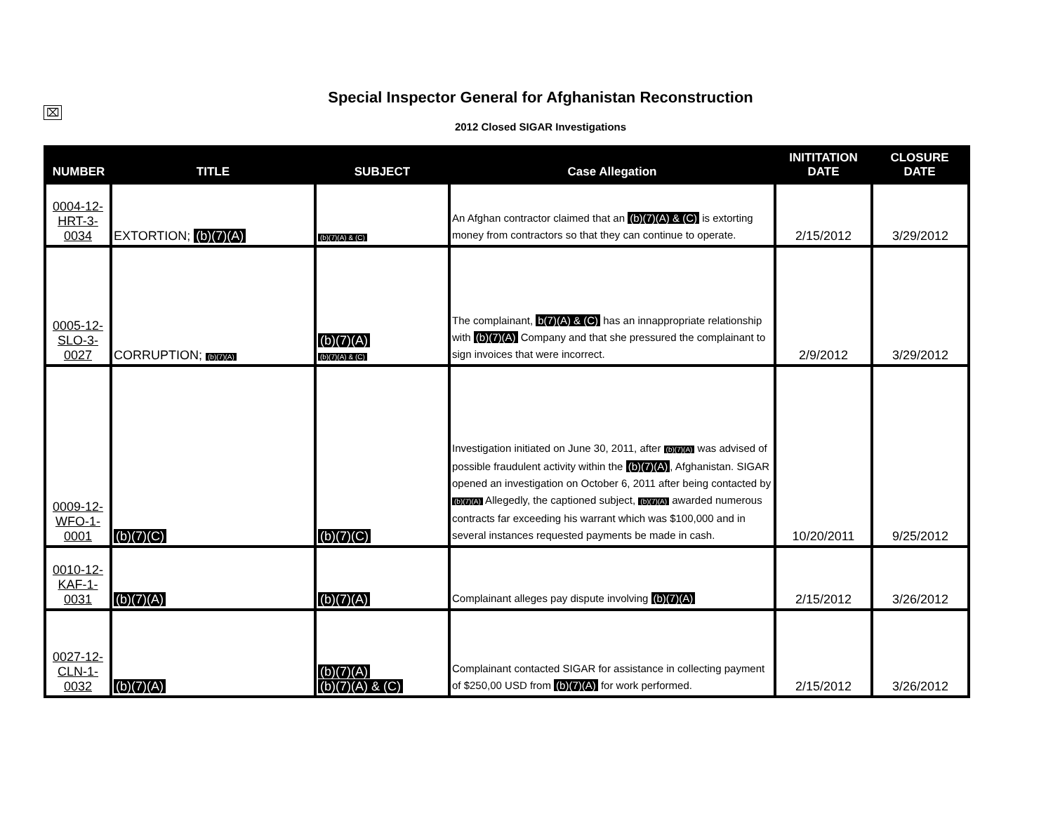⌧
Special Inspector General for Afghanistan Reconstruction
2012 Closed SIGAR Investigations
| NUMBER | TITLE | SUBJECT | Case Allegation | INITITATION DATE | CLOSURE DATE |
| --- | --- | --- | --- | --- | --- |
| 0004-12- HRT-3- 0034 | EXTORTION; (b)(7)(A) | (b)(7)(A) & (C) | An Afghan contractor claimed that an (b)(7)(A) & (C) is extorting money from contractors so that they can continue to operate. | 2/15/2012 | 3/29/2012 |
| 0005-12- SLO-3- 0027 | CORRUPTION; (b)(7)(A) | (b)(7)(A) (b)(7)(A) & (C) | The complainant, b(7)(A) & (C) has an innappropriate relationship with (b)(7)(A) Company and that she pressured the complainant to sign invoices that were incorrect. | 2/9/2012 | 3/29/2012 |
| 0009-12- WFO-1- 0001 | (b)(7)(C) | (b)(7)(C) | Investigation initiated on June 30, 2011, after (b)(7)(A) was advised of possible fraudulent activity within the (b)(7)(A) , Afghanistan. SIGAR opened an investigation on October 6, 2011 after being contacted by (b)(7)(A) Allegedly, the captioned subject, (b)(7)(A) awarded numerous contracts far exceeding his warrant which was $100,000 and in several instances requested payments be made in cash. | 10/20/2011 | 9/25/2012 |
| 0010-12- KAF-1- 0031 | (b)(7)(A) | (b)(7)(A) | Complainant alleges pay dispute involving (b)(7)(A) | 2/15/2012 | 3/26/2012 |
| 0027-12- CLN-1- 0032 | (b)(7)(A) | (b)(7)(A) (b)(7)(A) & (C) | Complainant contacted SIGAR for assistance in collecting payment of $250,00 USD from (b)(7)(A) for work performed. | 2/15/2012 | 3/26/2012 |